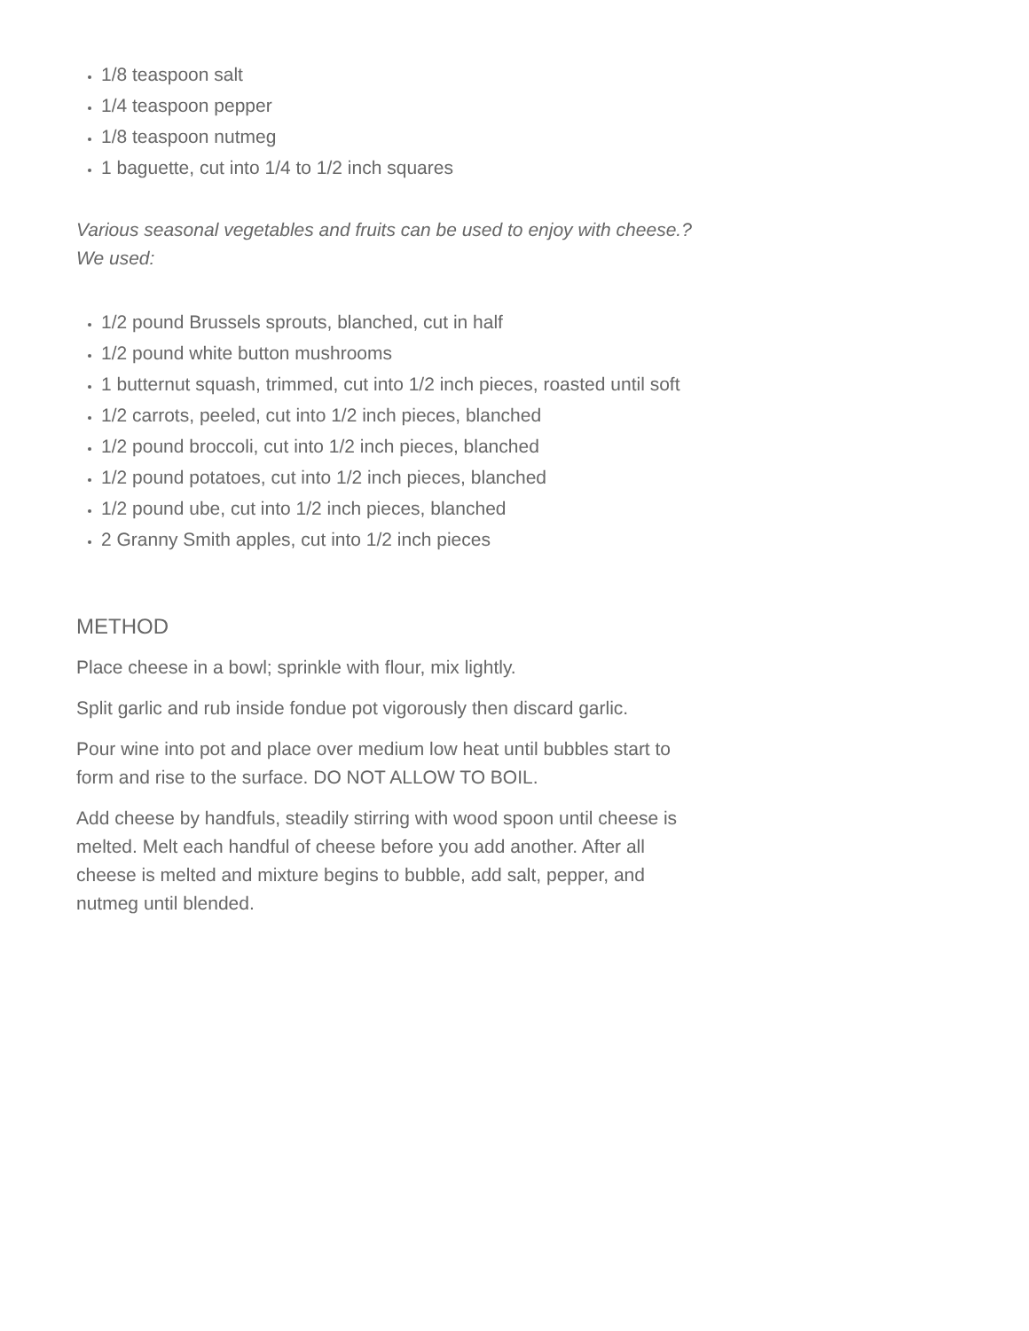1/8 teaspoon salt
1/4 teaspoon pepper
1/8 teaspoon nutmeg
1 baguette, cut into 1/4 to 1/2 inch squares
Various seasonal vegetables and fruits can be used to enjoy with cheese.?We used:
1/2 pound Brussels sprouts, blanched, cut in half
1/2 pound white button mushrooms
1 butternut squash, trimmed, cut into 1/2 inch pieces, roasted until soft
1/2 carrots, peeled, cut into 1/2 inch pieces, blanched
1/2 pound broccoli, cut into 1/2 inch pieces, blanched
1/2 pound potatoes, cut into 1/2 inch pieces, blanched
1/2 pound ube, cut into 1/2 inch pieces, blanched
2 Granny Smith apples, cut into 1/2 inch pieces
METHOD
Place cheese in a bowl; sprinkle with flour, mix lightly.
Split garlic and rub inside fondue pot vigorously then discard garlic.
Pour wine into pot and place over medium low heat until bubbles start to form and rise to the surface. DO NOT ALLOW TO BOIL.
Add cheese by handfuls, steadily stirring with wood spoon until cheese is melted. Melt each handful of cheese before you add another. After all cheese is melted and mixture begins to bubble, add salt, pepper, and nutmeg until blended.